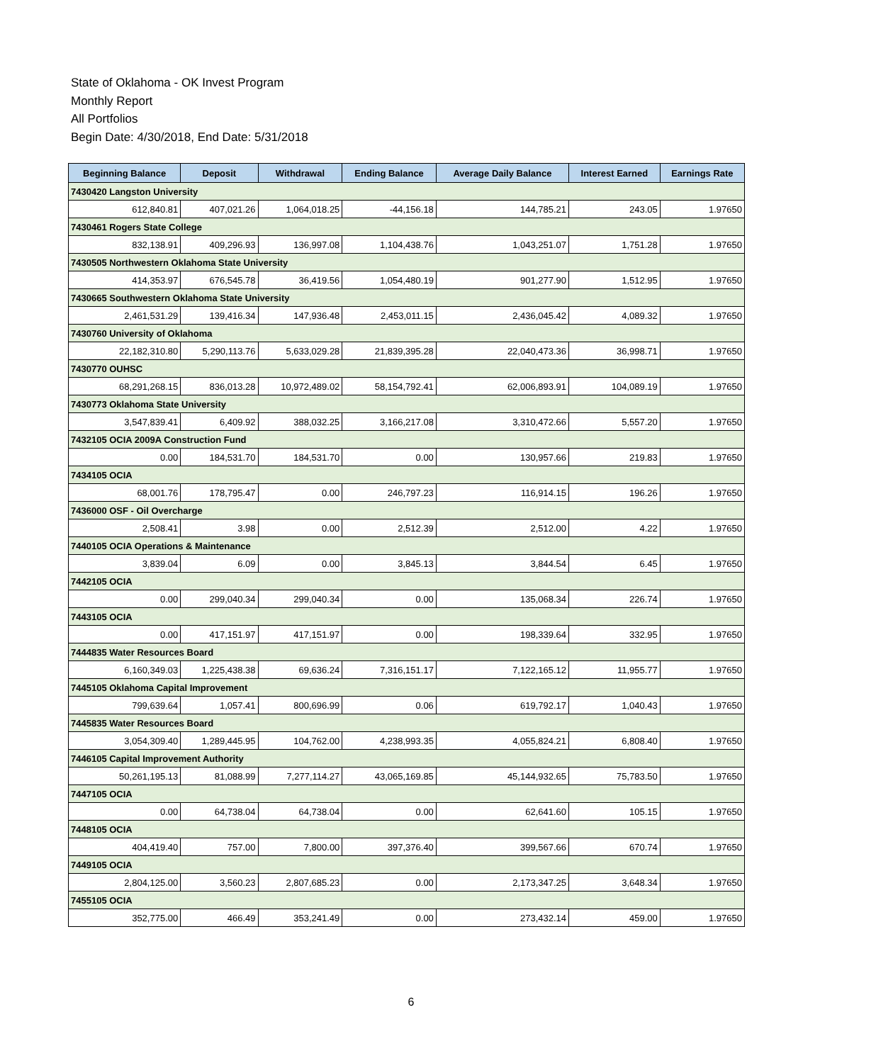State of Oklahoma - OK Invest Program
Monthly Report
All Portfolios
Begin Date: 4/30/2018, End Date: 5/31/2018
| Beginning Balance | Deposit | Withdrawal | Ending Balance | Average Daily Balance | Interest Earned | Earnings Rate |
| --- | --- | --- | --- | --- | --- | --- |
| 7430420 Langston University | | | | | | |
| 612,840.81 | 407,021.26 | 1,064,018.25 | -44,156.18 | 144,785.21 | 243.05 | 1.97650 |
| 7430461 Rogers State College | | | | | | |
| 832,138.91 | 409,296.93 | 136,997.08 | 1,104,438.76 | 1,043,251.07 | 1,751.28 | 1.97650 |
| 7430505 Northwestern Oklahoma State University | | | | | | |
| 414,353.97 | 676,545.78 | 36,419.56 | 1,054,480.19 | 901,277.90 | 1,512.95 | 1.97650 |
| 7430665 Southwestern Oklahoma State University | | | | | | |
| 2,461,531.29 | 139,416.34 | 147,936.48 | 2,453,011.15 | 2,436,045.42 | 4,089.32 | 1.97650 |
| 7430760 University of Oklahoma | | | | | | |
| 22,182,310.80 | 5,290,113.76 | 5,633,029.28 | 21,839,395.28 | 22,040,473.36 | 36,998.71 | 1.97650 |
| 7430770 OUHSC | | | | | | |
| 68,291,268.15 | 836,013.28 | 10,972,489.02 | 58,154,792.41 | 62,006,893.91 | 104,089.19 | 1.97650 |
| 7430773 Oklahoma State University | | | | | | |
| 3,547,839.41 | 6,409.92 | 388,032.25 | 3,166,217.08 | 3,310,472.66 | 5,557.20 | 1.97650 |
| 7432105 OCIA 2009A Construction Fund | | | | | | |
| 0.00 | 184,531.70 | 184,531.70 | 0.00 | 130,957.66 | 219.83 | 1.97650 |
| 7434105 OCIA | | | | | | |
| 68,001.76 | 178,795.47 | 0.00 | 246,797.23 | 116,914.15 | 196.26 | 1.97650 |
| 7436000 OSF - Oil Overcharge | | | | | | |
| 2,508.41 | 3.98 | 0.00 | 2,512.39 | 2,512.00 | 4.22 | 1.97650 |
| 7440105 OCIA Operations & Maintenance | | | | | | |
| 3,839.04 | 6.09 | 0.00 | 3,845.13 | 3,844.54 | 6.45 | 1.97650 |
| 7442105 OCIA | | | | | | |
| 0.00 | 299,040.34 | 299,040.34 | 0.00 | 135,068.34 | 226.74 | 1.97650 |
| 7443105 OCIA | | | | | | |
| 0.00 | 417,151.97 | 417,151.97 | 0.00 | 198,339.64 | 332.95 | 1.97650 |
| 7444835 Water Resources Board | | | | | | |
| 6,160,349.03 | 1,225,438.38 | 69,636.24 | 7,316,151.17 | 7,122,165.12 | 11,955.77 | 1.97650 |
| 7445105 Oklahoma Capital Improvement | | | | | | |
| 799,639.64 | 1,057.41 | 800,696.99 | 0.06 | 619,792.17 | 1,040.43 | 1.97650 |
| 7445835 Water Resources Board | | | | | | |
| 3,054,309.40 | 1,289,445.95 | 104,762.00 | 4,238,993.35 | 4,055,824.21 | 6,808.40 | 1.97650 |
| 7446105 Capital Improvement Authority | | | | | | |
| 50,261,195.13 | 81,088.99 | 7,277,114.27 | 43,065,169.85 | 45,144,932.65 | 75,783.50 | 1.97650 |
| 7447105 OCIA | | | | | | |
| 0.00 | 64,738.04 | 64,738.04 | 0.00 | 62,641.60 | 105.15 | 1.97650 |
| 7448105 OCIA | | | | | | |
| 404,419.40 | 757.00 | 7,800.00 | 397,376.40 | 399,567.66 | 670.74 | 1.97650 |
| 7449105 OCIA | | | | | | |
| 2,804,125.00 | 3,560.23 | 2,807,685.23 | 0.00 | 2,173,347.25 | 3,648.34 | 1.97650 |
| 7455105 OCIA | | | | | | |
| 352,775.00 | 466.49 | 353,241.49 | 0.00 | 273,432.14 | 459.00 | 1.97650 |
6